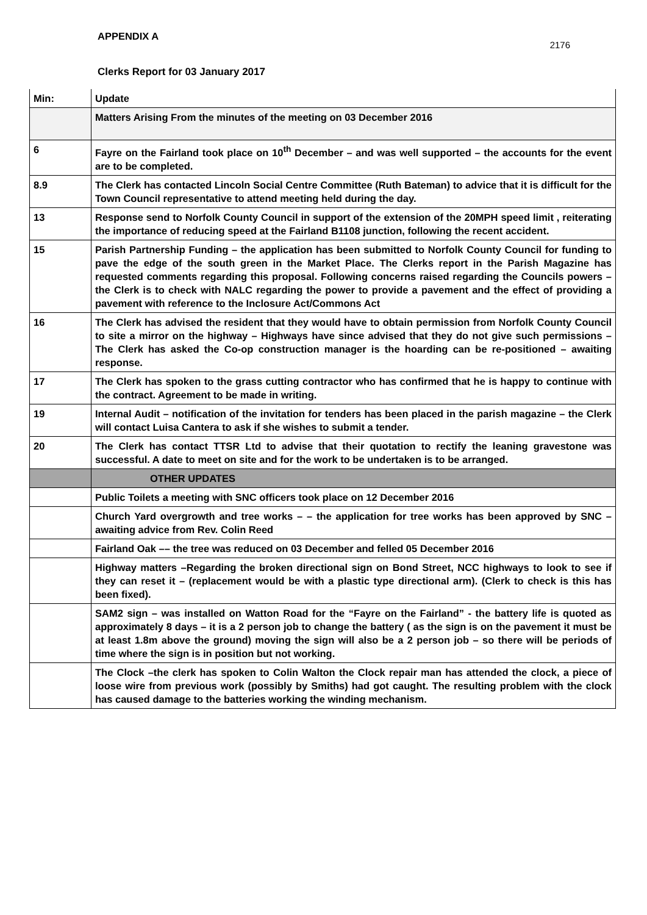APPENDIX A 2176
Clerks Report for 03 January 2017
| Min: | Update |
| | Matters Arising From the minutes of the meeting on 03 December 2016 |
| 6 | Fayre on the Fairland took place on 10<sup>th</sup> December – and was well supported – the accounts for the event are to be completed. |
| 8.9 | The Clerk has contacted Lincoln Social Centre Committee (Ruth Bateman) to advice that it is difficult for the Town Council representative to attend meeting held during the day. |
| 13 | Response send to Norfolk County Council in support of the extension of the 20MPH speed limit , reiterating the importance of reducing speed at the Fairland B1108 junction, following the recent accident. |
| 15 | Parish Partnership Funding – the application has been submitted to Norfolk County Council for funding to pave the edge of the south green in the Market Place. The Clerks report in the Parish Magazine has requested comments regarding this proposal. Following concerns raised regarding the Councils powers – the Clerk is to check with NALC regarding the power to provide a pavement and the effect of providing a pavement with reference to the Inclosure Act/Commons Act |
| 16 | The Clerk has advised the resident that they would have to obtain permission from Norfolk County Council to site a mirror on the highway – Highways have since advised that they do not give such permissions – The Clerk has asked the Co-op construction manager is the hoarding can be re-positioned – awaiting response. |
| 17 | The Clerk has spoken to the grass cutting contractor who has confirmed that he is happy to continue with the contract. Agreement to be made in writing. |
| 19 | Internal Audit – notification of the invitation for tenders has been placed in the parish magazine – the Clerk will contact Luisa Cantera to ask if she wishes to submit a tender. |
| 20 | The Clerk has contact TTSR Ltd to advise that their quotation to rectify the leaning gravestone was successful. A date to meet on site and for the work to be undertaken is to be arranged. |
| | OTHER UPDATES |
| | Public Toilets a meeting with SNC officers took place on 12 December 2016 |
| | Church Yard overgrowth and tree works – – the application for tree works has been approved by SNC – awaiting advice from Rev. Colin Reed |
| | Fairland Oak –– the tree was reduced on 03 December and felled 05 December 2016 |
| | Highway matters –Regarding the broken directional sign on Bond Street, NCC highways to look to see if they can reset it – (replacement would be with a plastic type directional arm). (Clerk to check is this has been fixed). |
| | SAM2 sign – was installed on Watton Road for the “Fayre on the Fairland” - the battery life is quoted as approximately 8 days – it is a 2 person job to change the battery ( as the sign is on the pavement it must be at least 1.8m above the ground) moving the sign will also be a 2 person job – so there will be periods of time where the sign is in position but not working. |
| | The Clock –the clerk has spoken to Colin Walton the Clock repair man has attended the clock, a piece of loose wire from previous work (possibly by Smiths) had got caught. The resulting problem with the clock has caused damage to the batteries working the winding mechanism. |